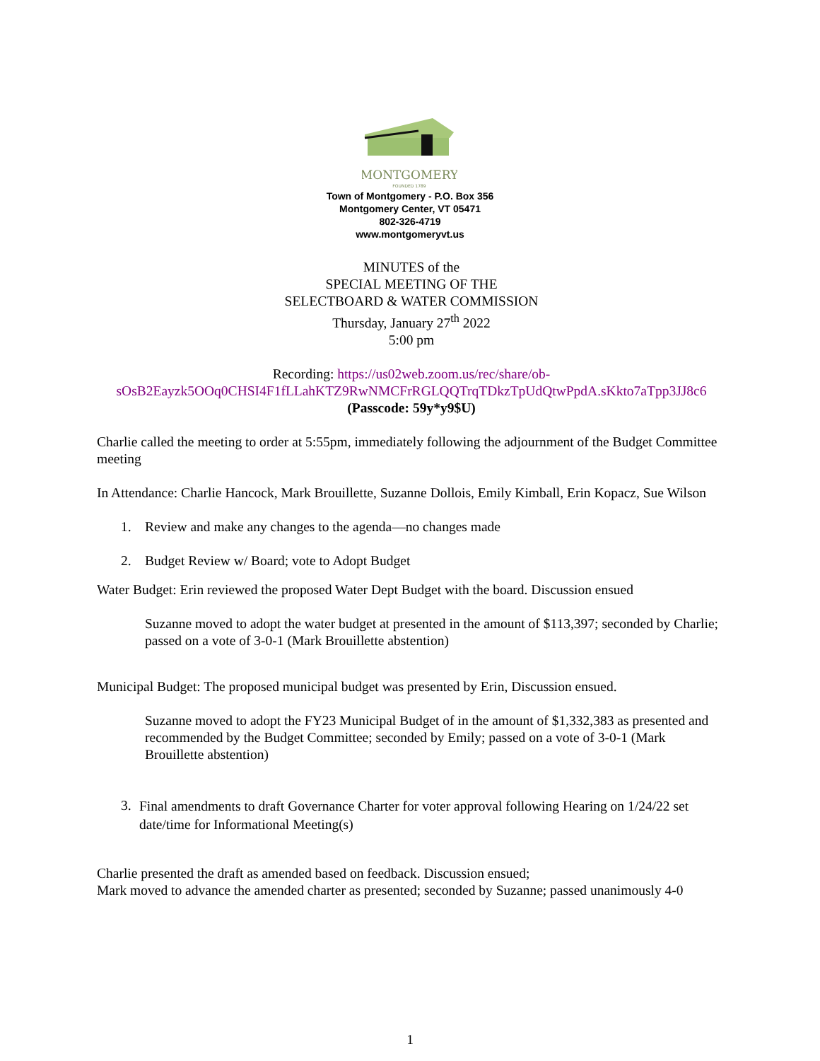MONTGOMERY
FOUNDED 1789
Town of Montgomery - P.O. Box 356
Montgomery Center, VT 05471
802-326-4719
www.montgomeryvt.us
MINUTES of the
SPECIAL MEETING OF THE
SELECTBOARD & WATER COMMISSION
Thursday, January 27<sup>th</sup> 2022
5:00 pm
Recording: https://us02web.zoom.us/rec/share/ob-sOsB2Eayzk5OOq0CHSI4F1fLLahKTZ9RwNMCFrRGLQQTrqTDkzTpUdQtwPpdA.sKkto7aTpp3JJ8c6
(Passcode: 59y*y9$U)
Charlie called the meeting to order at 5:55pm, immediately following the adjournment of the Budget Committee meeting
In Attendance: Charlie Hancock, Mark Brouillette, Suzanne Dollois, Emily Kimball, Erin Kopacz, Sue Wilson
1. Review and make any changes to the agenda—no changes made
2. Budget Review w/ Board; vote to Adopt Budget
Water Budget: Erin reviewed the proposed Water Dept Budget with the board. Discussion ensued
Suzanne moved to adopt the water budget at presented in the amount of $113,397; seconded by Charlie; passed on a vote of 3-0-1 (Mark Brouillette abstention)
Municipal Budget: The proposed municipal budget was presented by Erin, Discussion ensued.
Suzanne moved to adopt the FY23 Municipal Budget of in the amount of $1,332,383 as presented and recommended by the Budget Committee; seconded by Emily; passed on a vote of 3-0-1 (Mark Brouillette abstention)
3. Final amendments to draft Governance Charter for voter approval following Hearing on 1/24/22 set date/time for Informational Meeting(s)
Charlie presented the draft as amended based on feedback. Discussion ensued;
Mark moved to advance the amended charter as presented; seconded by Suzanne; passed unanimously 4-0
1